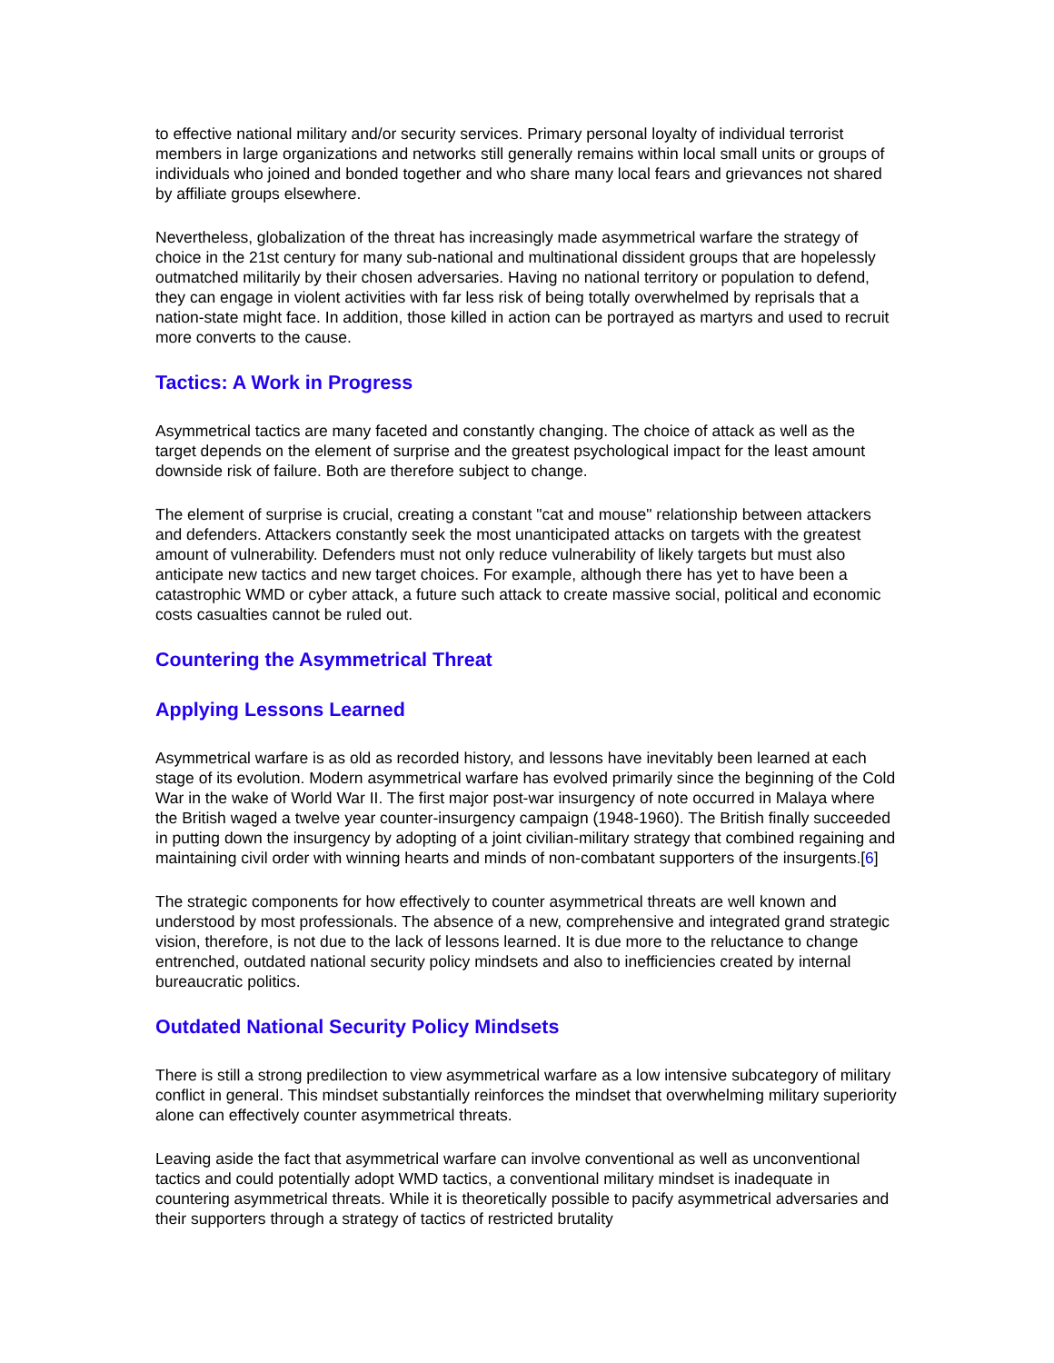to effective national military and/or security services. Primary personal loyalty of individual terrorist members in large organizations and networks still generally remains within local small units or groups of individuals who joined and bonded together and who share many local fears and grievances not shared by affiliate groups elsewhere.
Nevertheless, globalization of the threat has increasingly made asymmetrical warfare the strategy of choice in the 21st century for many sub-national and multinational dissident groups that are hopelessly outmatched militarily by their chosen adversaries. Having no national territory or population to defend, they can engage in violent activities with far less risk of being totally overwhelmed by reprisals that a nation-state might face. In addition, those killed in action can be portrayed as martyrs and used to recruit more converts to the cause.
Tactics: A Work in Progress
Asymmetrical tactics are many faceted and constantly changing. The choice of attack as well as the target depends on the element of surprise and the greatest psychological impact for the least amount downside risk of failure. Both are therefore subject to change.
The element of surprise is crucial, creating a constant "cat and mouse" relationship between attackers and defenders. Attackers constantly seek the most unanticipated attacks on targets with the greatest amount of vulnerability. Defenders must not only reduce vulnerability of likely targets but must also anticipate new tactics and new target choices. For example, although there has yet to have been a catastrophic WMD or cyber attack, a future such attack to create massive social, political and economic costs casualties cannot be ruled out.
Countering the Asymmetrical Threat
Applying Lessons Learned
Asymmetrical warfare is as old as recorded history, and lessons have inevitably been learned at each stage of its evolution. Modern asymmetrical warfare has evolved primarily since the beginning of the Cold War in the wake of World War II. The first major post-war insurgency of note occurred in Malaya where the British waged a twelve year counter-insurgency campaign (1948-1960). The British finally succeeded in putting down the insurgency by adopting of a joint civilian-military strategy that combined regaining and maintaining civil order with winning hearts and minds of non-combatant supporters of the insurgents.[6]
The strategic components for how effectively to counter asymmetrical threats are well known and understood by most professionals. The absence of a new, comprehensive and integrated grand strategic vision, therefore, is not due to the lack of lessons learned. It is due more to the reluctance to change entrenched, outdated national security policy mindsets and also to inefficiencies created by internal bureaucratic politics.
Outdated National Security Policy Mindsets
There is still a strong predilection to view asymmetrical warfare as a low intensive subcategory of military conflict in general. This mindset substantially reinforces the mindset that overwhelming military superiority alone can effectively counter asymmetrical threats.
Leaving aside the fact that asymmetrical warfare can involve conventional as well as unconventional tactics and could potentially adopt WMD tactics, a conventional military mindset is inadequate in countering asymmetrical threats. While it is theoretically possible to pacify asymmetrical adversaries and their supporters through a strategy of tactics of restricted brutality